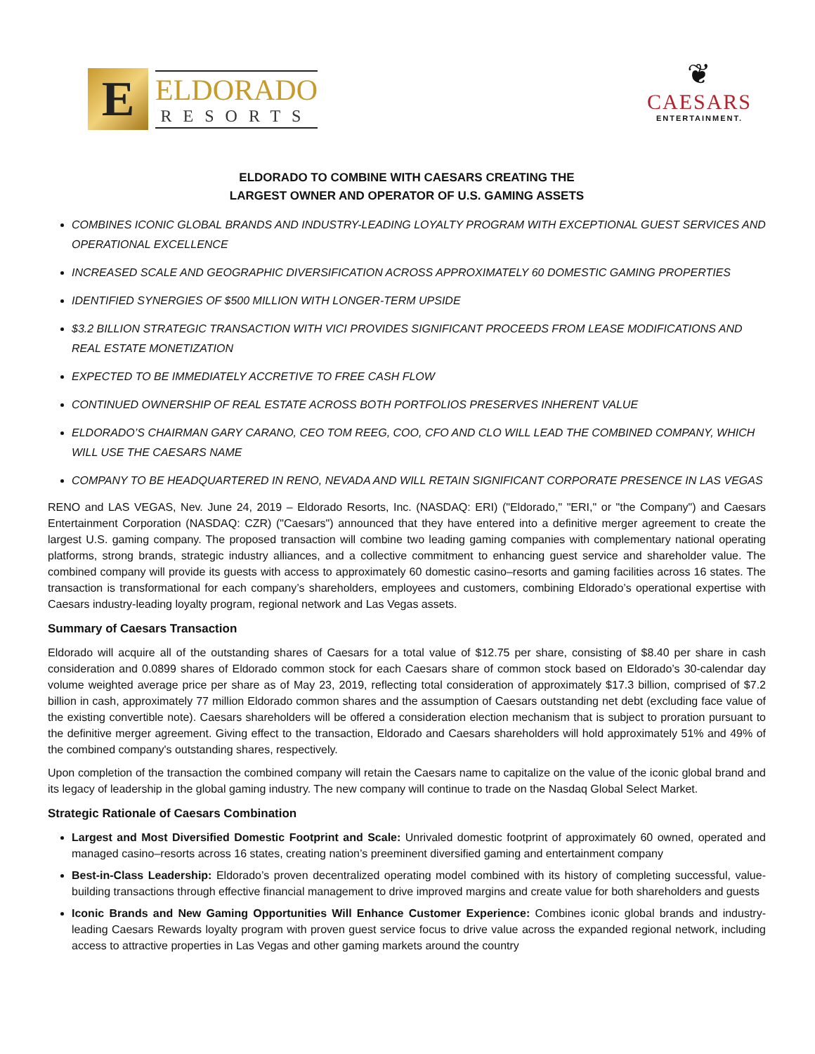E
ELDORADO
RESORTS
❦
CAESARS
ENTERTAINMENT.
ELDORADO TO COMBINE WITH CAESARS CREATING THE
LARGEST OWNER AND OPERATOR OF U.S. GAMING ASSETS
COMBINES ICONIC GLOBAL BRANDS AND INDUSTRY-LEADING LOYALTY PROGRAM WITH EXCEPTIONAL GUEST SERVICES AND OPERATIONAL EXCELLENCE
INCREASED SCALE AND GEOGRAPHIC DIVERSIFICATION ACROSS APPROXIMATELY 60 DOMESTIC GAMING PROPERTIES
IDENTIFIED SYNERGIES OF $500 MILLION WITH LONGER-TERM UPSIDE
$3.2 BILLION STRATEGIC TRANSACTION WITH VICI PROVIDES SIGNIFICANT PROCEEDS FROM LEASE MODIFICATIONS AND REAL ESTATE MONETIZATION
EXPECTED TO BE IMMEDIATELY ACCRETIVE TO FREE CASH FLOW
CONTINUED OWNERSHIP OF REAL ESTATE ACROSS BOTH PORTFOLIOS PRESERVES INHERENT VALUE
ELDORADO’S CHAIRMAN GARY CARANO, CEO TOM REEG, COO, CFO AND CLO WILL LEAD THE COMBINED COMPANY, WHICH WILL USE THE CAESARS NAME
COMPANY TO BE HEADQUARTERED IN RENO, NEVADA AND WILL RETAIN SIGNIFICANT CORPORATE PRESENCE IN LAS VEGAS
RENO and LAS VEGAS, Nev. June 24, 2019 – Eldorado Resorts, Inc. (NASDAQ: ERI) ("Eldorado," "ERI," or "the Company") and Caesars Entertainment Corporation (NASDAQ: CZR) ("Caesars") announced that they have entered into a definitive merger agreement to create the largest U.S. gaming company. The proposed transaction will combine two leading gaming companies with complementary national operating platforms, strong brands, strategic industry alliances, and a collective commitment to enhancing guest service and shareholder value. The combined company will provide its guests with access to approximately 60 domestic casino–resorts and gaming facilities across 16 states. The transaction is transformational for each company’s shareholders, employees and customers, combining Eldorado’s operational expertise with Caesars industry-leading loyalty program, regional network and Las Vegas assets.
Summary of Caesars Transaction
Eldorado will acquire all of the outstanding shares of Caesars for a total value of $12.75 per share, consisting of $8.40 per share in cash consideration and 0.0899 shares of Eldorado common stock for each Caesars share of common stock based on Eldorado’s 30-calendar day volume weighted average price per share as of May 23, 2019, reflecting total consideration of approximately $17.3 billion, comprised of $7.2 billion in cash, approximately 77 million Eldorado common shares and the assumption of Caesars outstanding net debt (excluding face value of the existing convertible note). Caesars shareholders will be offered a consideration election mechanism that is subject to proration pursuant to the definitive merger agreement. Giving effect to the transaction, Eldorado and Caesars shareholders will hold approximately 51% and 49% of the combined company's outstanding shares, respectively.
Upon completion of the transaction the combined company will retain the Caesars name to capitalize on the value of the iconic global brand and its legacy of leadership in the global gaming industry. The new company will continue to trade on the Nasdaq Global Select Market.
Strategic Rationale of Caesars Combination
Largest and Most Diversified Domestic Footprint and Scale: Unrivaled domestic footprint of approximately 60 owned, operated and managed casino–resorts across 16 states, creating nation’s preeminent diversified gaming and entertainment company
Best-in-Class Leadership: Eldorado’s proven decentralized operating model combined with its history of completing successful, value-building transactions through effective financial management to drive improved margins and create value for both shareholders and guests
Iconic Brands and New Gaming Opportunities Will Enhance Customer Experience: Combines iconic global brands and industry-leading Caesars Rewards loyalty program with proven guest service focus to drive value across the expanded regional network, including access to attractive properties in Las Vegas and other gaming markets around the country